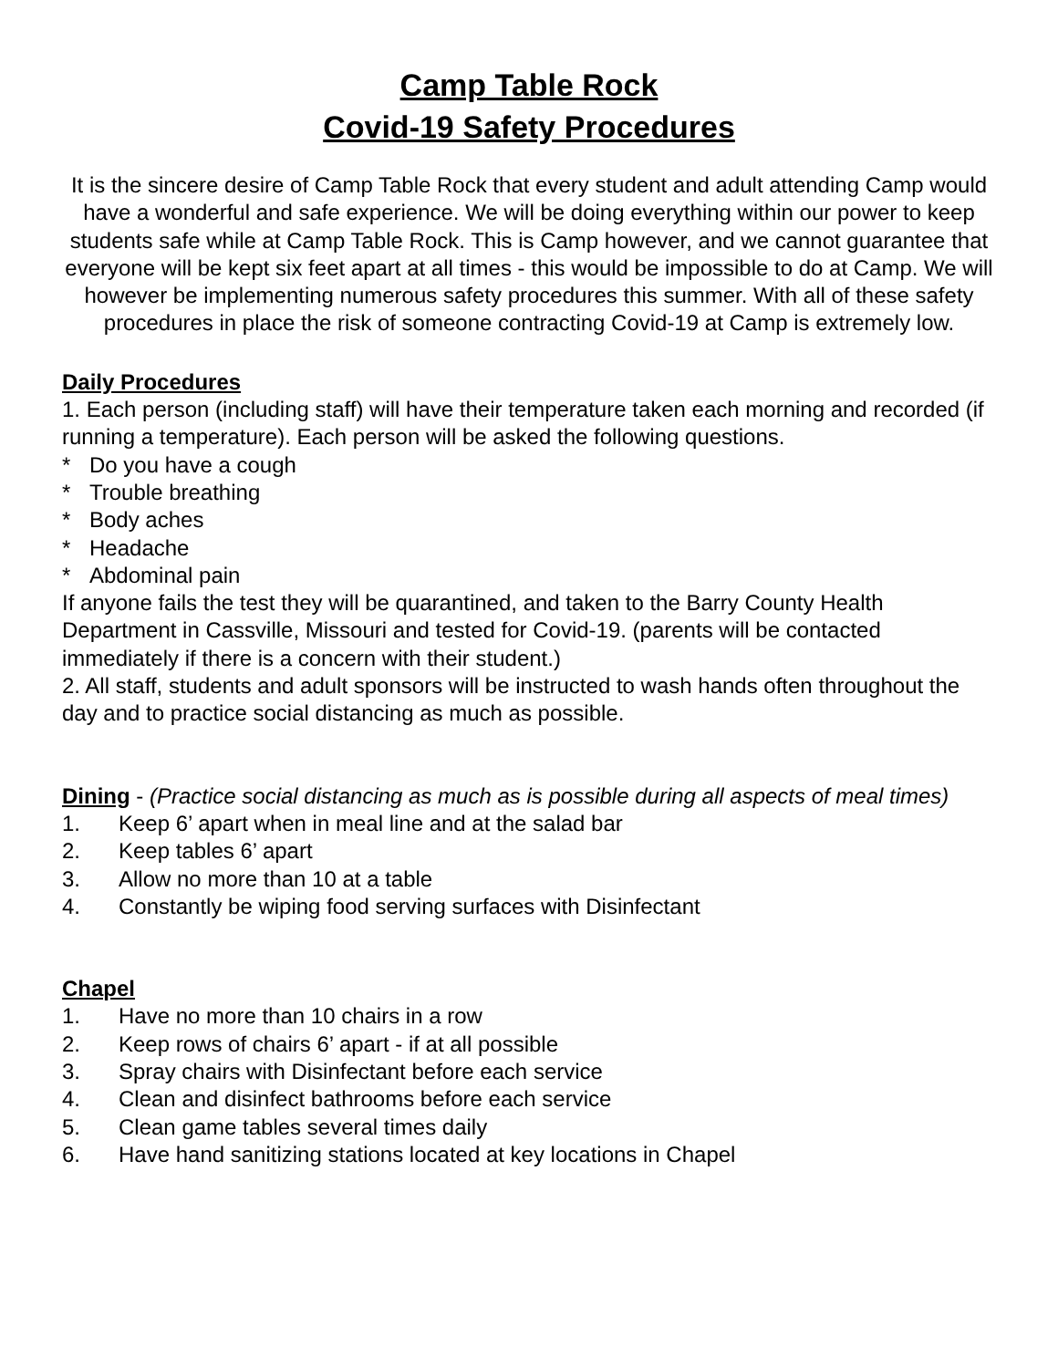Camp Table Rock
Covid-19 Safety Procedures
It is the sincere desire of Camp Table Rock that every student and adult attending Camp would have a wonderful and safe experience. We will be doing everything within our power to keep students safe while at Camp Table Rock. This is Camp however, and we cannot guarantee that everyone will be kept six feet apart at all times - this would be impossible to do at Camp. We will however be implementing numerous safety procedures this summer. With all of these safety procedures in place the risk of someone contracting Covid-19 at Camp is extremely low.
Daily Procedures
1. Each person (including staff) will have their temperature taken each morning and recorded (if running a temperature). Each person will be asked the following questions.
* Do you have a cough
* Trouble breathing
* Body aches
* Headache
* Abdominal pain
If anyone fails the test they will be quarantined, and taken to the Barry County Health Department in Cassville, Missouri and tested for Covid-19. (parents will be contacted immediately if there is a concern with their student.)
2. All staff, students and adult sponsors will be instructed to wash hands often throughout the day and to practice social distancing as much as possible.
Dining - (Practice social distancing as much as is possible during all aspects of meal times)
1. Keep 6’ apart when in meal line and at the salad bar
2. Keep tables 6’ apart
3. Allow no more than 10 at a table
4. Constantly be wiping food serving surfaces with Disinfectant
Chapel
1. Have no more than 10 chairs in a row
2. Keep rows of chairs 6’ apart - if at all possible
3. Spray chairs with Disinfectant before each service
4. Clean and disinfect bathrooms before each service
5. Clean game tables several times daily
6. Have hand sanitizing stations located at key locations in Chapel